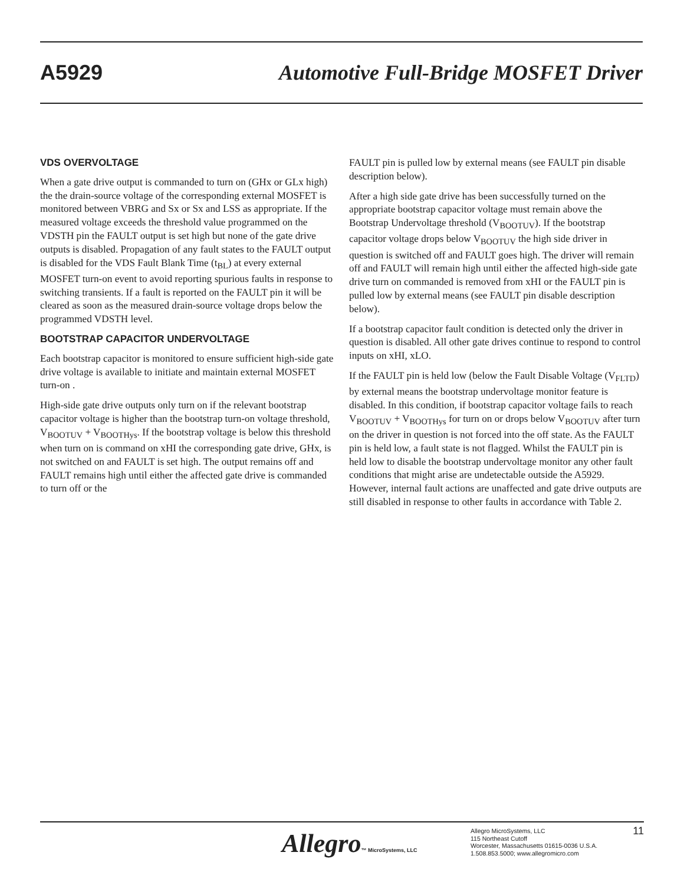A5929 Automotive Full-Bridge MOSFET Driver
VDS OVERVOLTAGE
When a gate drive output is commanded to turn on (GHx or GLx high) the the drain-source voltage of the corresponding external MOSFET is monitored between VBRG and Sx or Sx and LSS as appropriate. If the measured voltage exceeds the threshold value programmed on the VDSTH pin the FAULT output is set high but none of the gate drive outputs is disabled. Propagation of any fault states to the FAULT output is disabled for the VDS Fault Blank Time (t<sub>BL</sub>) at every external MOSFET turn-on event to avoid reporting spurious faults in response to switching transients. If a fault is reported on the FAULT pin it will be cleared as soon as the measured drain-source voltage drops below the programmed VDSTH level.
BOOTSTRAP CAPACITOR UNDERVOLTAGE
Each bootstrap capacitor is monitored to ensure sufficient high-side gate drive voltage is available to initiate and maintain external MOSFET turn-on .
High-side gate drive outputs only turn on if the relevant bootstrap capacitor voltage is higher than the bootstrap turn-on voltage threshold, V<sub>BOOTUV</sub> + V<sub>BOOTHys</sub>. If the bootstrap voltage is below this threshold when turn on is command on xHI the corresponding gate drive, GHx, is not switched on and FAULT is set high. The output remains off and FAULT remains high until either the affected gate drive is commanded to turn off or the
FAULT pin is pulled low by external means (see FAULT pin disable description below).
After a high side gate drive has been successfully turned on the appropriate bootstrap capacitor voltage must remain above the Bootstrap Undervoltage threshold (V<sub>BOOTUV</sub>). If the bootstrap capacitor voltage drops below V<sub>BOOTUV</sub> the high side driver in question is switched off and FAULT goes high. The driver will remain off and FAULT will remain high until either the affected high-side gate drive turn on commanded is removed from xHI or the FAULT pin is pulled low by external means (see FAULT pin disable description below).
If a bootstrap capacitor fault condition is detected only the driver in question is disabled. All other gate drives continue to respond to control inputs on xHI, xLO.
If the FAULT pin is held low (below the Fault Disable Voltage (V<sub>FLTD</sub>) by external means the bootstrap undervoltage monitor feature is disabled. In this condition, if bootstrap capacitor voltage fails to reach V<sub>BOOTUV</sub> + V<sub>BOOTHys</sub> for turn on or drops below V<sub>BOOTUV</sub> after turn on the driver in question is not forced into the off state. As the FAULT pin is held low, a fault state is not flagged. Whilst the FAULT pin is held low to disable the bootstrap undervoltage monitor any other fault conditions that might arise are undetectable outside the A5929. However, internal fault actions are unaffected and gate drive outputs are still disabled in response to other faults in accordance with Table 2.
Allegro™ MicroSystems, LLC
Allegro MicroSystems, LLC
115 Northeast Cutoff
Worcester, Massachusetts 01615-0036 U.S.A.
1.508.853.5000; www.allegromicro.com
11